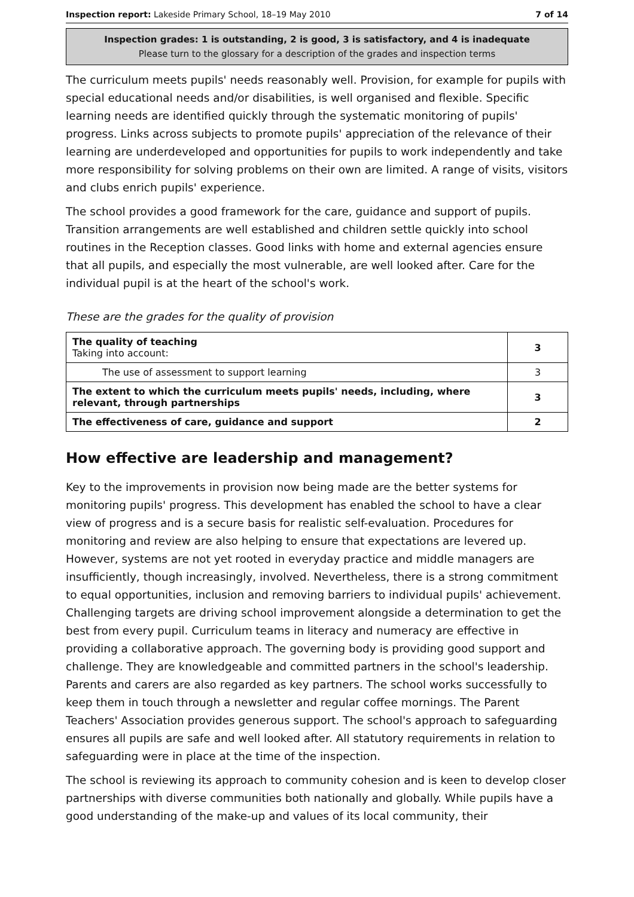Inspection report: Lakeside Primary School, 18–19 May 2010 7 of 14
Inspection grades: 1 is outstanding, 2 is good, 3 is satisfactory, and 4 is inadequate
Please turn to the glossary for a description of the grades and inspection terms
The curriculum meets pupils' needs reasonably well. Provision, for example for pupils with special educational needs and/or disabilities, is well organised and flexible. Specific learning needs are identified quickly through the systematic monitoring of pupils' progress. Links across subjects to promote pupils' appreciation of the relevance of their learning are underdeveloped and opportunities for pupils to work independently and take more responsibility for solving problems on their own are limited. A range of visits, visitors and clubs enrich pupils' experience.
The school provides a good framework for the care, guidance and support of pupils. Transition arrangements are well established and children settle quickly into school routines in the Reception classes. Good links with home and external agencies ensure that all pupils, and especially the most vulnerable, are well looked after. Care for the individual pupil is at the heart of the school's work.
These are the grades for the quality of provision
| The quality of teaching Taking into account: | 3 |
| The use of assessment to support learning | 3 |
| The extent to which the curriculum meets pupils' needs, including, where relevant, through partnerships | 3 |
| The effectiveness of care, guidance and support | 2 |
How effective are leadership and management?
Key to the improvements in provision now being made are the better systems for monitoring pupils' progress. This development has enabled the school to have a clear view of progress and is a secure basis for realistic self-evaluation. Procedures for monitoring and review are also helping to ensure that expectations are levered up. However, systems are not yet rooted in everyday practice and middle managers are insufficiently, though increasingly, involved. Nevertheless, there is a strong commitment to equal opportunities, inclusion and removing barriers to individual pupils' achievement. Challenging targets are driving school improvement alongside a determination to get the best from every pupil. Curriculum teams in literacy and numeracy are effective in providing a collaborative approach. The governing body is providing good support and challenge. They are knowledgeable and committed partners in the school's leadership. Parents and carers are also regarded as key partners. The school works successfully to keep them in touch through a newsletter and regular coffee mornings. The Parent Teachers' Association provides generous support. The school's approach to safeguarding ensures all pupils are safe and well looked after. All statutory requirements in relation to safeguarding were in place at the time of the inspection.
The school is reviewing its approach to community cohesion and is keen to develop closer partnerships with diverse communities both nationally and globally. While pupils have a good understanding of the make-up and values of its local community, their